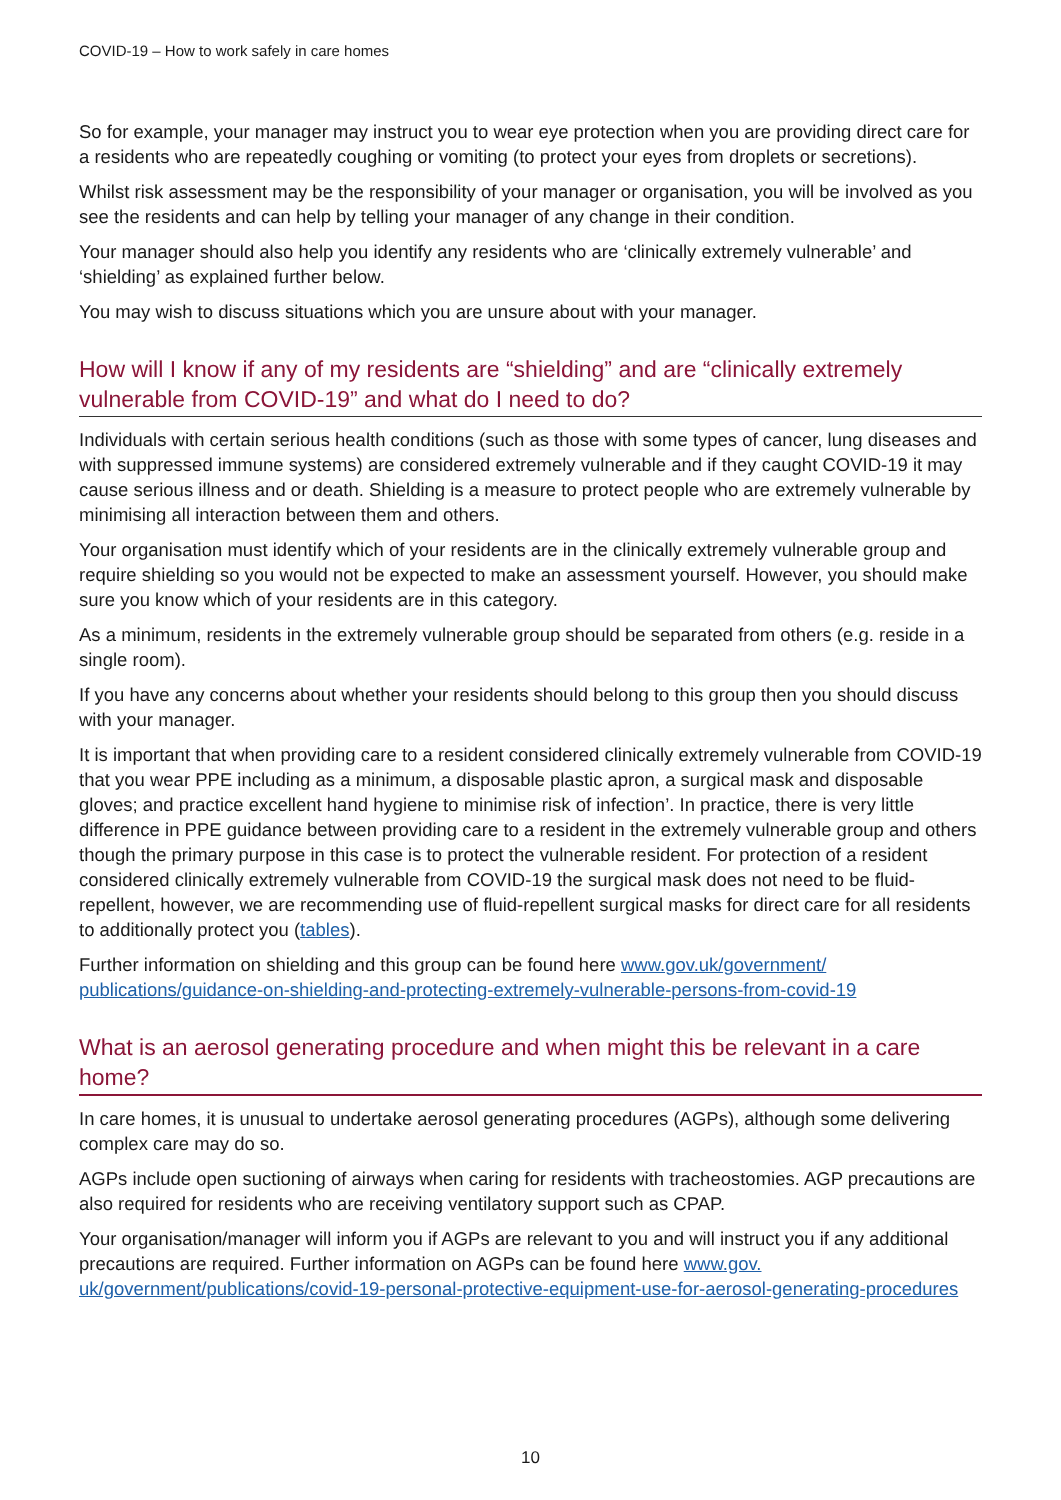COVID-19 – How to work safely in care homes
So for example, your manager may instruct you to wear eye protection when you are providing direct care for a residents who are repeatedly coughing or vomiting (to protect your eyes from droplets or secretions).
Whilst risk assessment may be the responsibility of your manager or organisation, you will be involved as you see the residents and can help by telling your manager of any change in their condition.
Your manager should also help you identify any residents who are ‘clinically extremely vulnerable’ and ‘shielding’ as explained further below.
You may wish to discuss situations which you are unsure about with your manager.
How will I know if any of my residents are “shielding” and are “clinically extremely vulnerable from COVID-19” and what do I need to do?
Individuals with certain serious health conditions (such as those with some types of cancer, lung diseases and with suppressed immune systems) are considered extremely vulnerable and if they caught COVID-19 it may cause serious illness and or death. Shielding is a measure to protect people who are extremely vulnerable by minimising all interaction between them and others.
Your organisation must identify which of your residents are in the clinically extremely vulnerable group and require shielding so you would not be expected to make an assessment yourself. However, you should make sure you know which of your residents are in this category.
As a minimum, residents in the extremely vulnerable group should be separated from others (e.g. reside in a single room).
If you have any concerns about whether your residents should belong to this group then you should discuss with your manager.
It is important that when providing care to a resident considered clinically extremely vulnerable from COVID-19 that you wear PPE including as a minimum, a disposable plastic apron, a surgical mask and disposable gloves; and practice excellent hand hygiene to minimise risk of infection’. In practice, there is very little difference in PPE guidance between providing care to a resident in the extremely vulnerable group and others though the primary purpose in this case is to protect the vulnerable resident. For protection of a resident considered clinically extremely vulnerable from COVID-19 the surgical mask does not need to be fluid-repellent, however, we are recommending use of fluid-repellent surgical masks for direct care for all residents to additionally protect you (tables).
Further information on shielding and this group can be found here www.gov.uk/government/ publications/guidance-on-shielding-and-protecting-extremely-vulnerable-persons-from-covid-19
What is an aerosol generating procedure and when might this be relevant in a care home?
In care homes, it is unusual to undertake aerosol generating procedures (AGPs), although some delivering complex care may do so.
AGPs include open suctioning of airways when caring for residents with tracheostomies. AGP precautions are also required for residents who are receiving ventilatory support such as CPAP.
Your organisation/manager will inform you if AGPs are relevant to you and will instruct you if any additional precautions are required. Further information on AGPs can be found here www.gov. uk/government/publications/covid-19-personal-protective-equipment-use-for-aerosol-generating-procedures
10